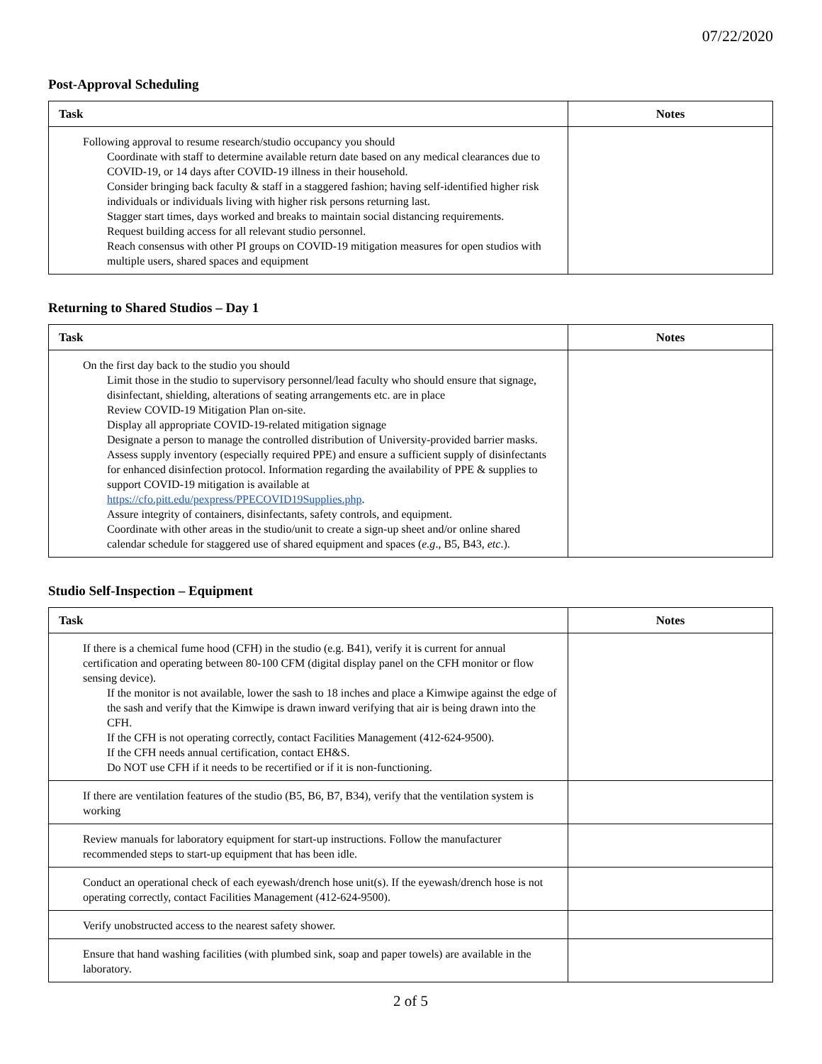07/22/2020
Post-Approval Scheduling
| Task | Notes |
| --- | --- |
| Following approval to resume research/studio occupancy you should Coordinate with staff to determine available return date based on any medical clearances due to COVID-19, or 14 days after COVID-19 illness in their household. Consider bringing back faculty & staff in a staggered fashion; having self-identified higher risk individuals or individuals living with higher risk persons returning last. Stagger start times, days worked and breaks to maintain social distancing requirements. Request building access for all relevant studio personnel. Reach consensus with other PI groups on COVID-19 mitigation measures for open studios with multiple users, shared spaces and equipment | |
Returning to Shared Studios – Day 1
| Task | Notes |
| --- | --- |
| On the first day back to the studio you should Limit those in the studio to supervisory personnel/lead faculty who should ensure that signage, disinfectant, shielding, alterations of seating arrangements etc. are in place Review COVID-19 Mitigation Plan on-site. Display all appropriate COVID-19-related mitigation signage Designate a person to manage the controlled distribution of University-provided barrier masks. Assess supply inventory (especially required PPE) and ensure a sufficient supply of disinfectants for enhanced disinfection protocol. Information regarding the availability of PPE & supplies to support COVID-19 mitigation is available at https://cfo.pitt.edu/pexpress/PPECOVID19Supplies.php . Assure integrity of containers, disinfectants, safety controls, and equipment. Coordinate with other areas in the studio/unit to create a sign-up sheet and/or online shared calendar schedule for staggered use of shared equipment and spaces ( e.g ., B5, B43, etc .). | |
Studio Self-Inspection – Equipment
| Task | Notes |
| --- | --- |
| If there is a chemical fume hood (CFH) in the studio (e.g. B41), verify it is current for annual certification and operating between 80-100 CFM (digital display panel on the CFH monitor or flow sensing device). If the monitor is not available, lower the sash to 18 inches and place a Kimwipe against the edge of the sash and verify that the Kimwipe is drawn inward verifying that air is being drawn into the CFH. If the CFH is not operating correctly, contact Facilities Management (412-624-9500). If the CFH needs annual certification, contact EH&S. Do NOT use CFH if it needs to be recertified or if it is non-functioning. | |
| If there are ventilation features of the studio (B5, B6, B7, B34), verify that the ventilation system is working | |
| Review manuals for laboratory equipment for start-up instructions. Follow the manufacturer recommended steps to start-up equipment that has been idle. | |
| Conduct an operational check of each eyewash/drench hose unit(s). If the eyewash/drench hose is not operating correctly, contact Facilities Management (412-624-9500). | |
| Verify unobstructed access to the nearest safety shower. | |
| Ensure that hand washing facilities (with plumbed sink, soap and paper towels) are available in the laboratory. | |
2 of 5